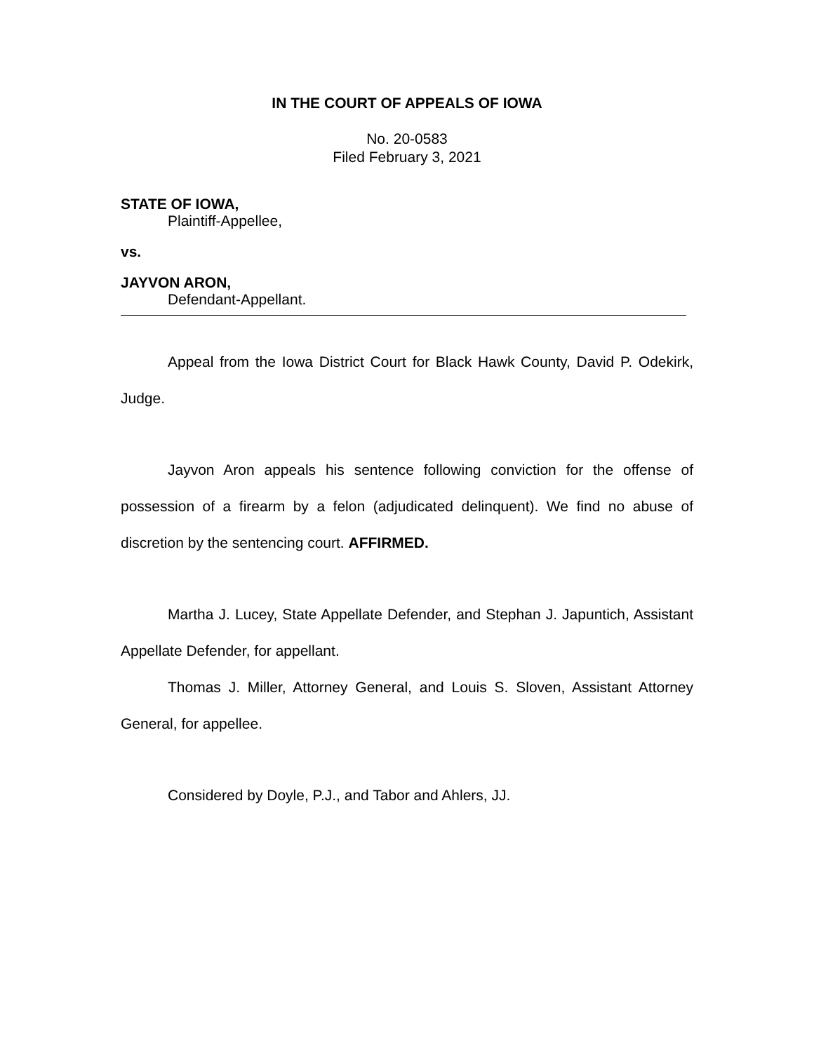IN THE COURT OF APPEALS OF IOWA
No. 20-0583
Filed February 3, 2021
STATE OF IOWA,
Plaintiff-Appellee,
vs.
JAYVON ARON,
Defendant-Appellant.
Appeal from the Iowa District Court for Black Hawk County, David P. Odekirk, Judge.
Jayvon Aron appeals his sentence following conviction for the offense of possession of a firearm by a felon (adjudicated delinquent). We find no abuse of discretion by the sentencing court. AFFIRMED.
Martha J. Lucey, State Appellate Defender, and Stephan J. Japuntich, Assistant Appellate Defender, for appellant.
Thomas J. Miller, Attorney General, and Louis S. Sloven, Assistant Attorney General, for appellee.
Considered by Doyle, P.J., and Tabor and Ahlers, JJ.